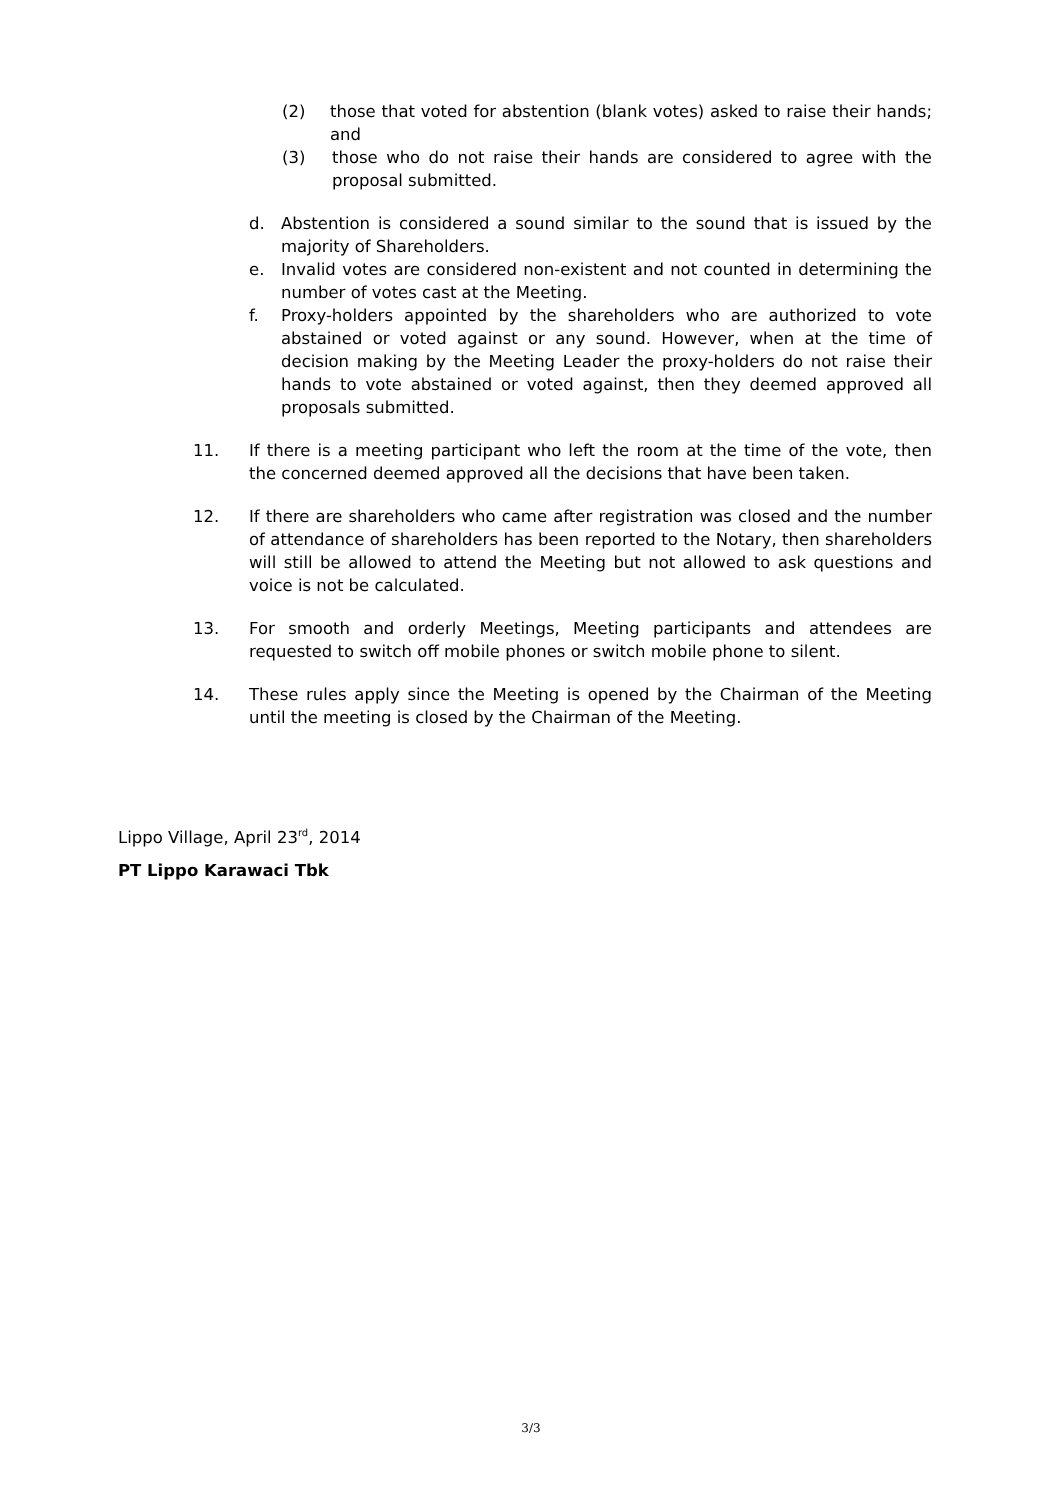(2) those that voted for abstention (blank votes) asked to raise their hands; and
(3) those who do not raise their hands are considered to agree with the proposal submitted.
d. Abstention is considered a sound similar to the sound that is issued by the majority of Shareholders.
e. Invalid votes are considered non-existent and not counted in determining the number of votes cast at the Meeting.
f. Proxy-holders appointed by the shareholders who are authorized to vote abstained or voted against or any sound. However, when at the time of decision making by the Meeting Leader the proxy-holders do not raise their hands to vote abstained or voted against, then they deemed approved all proposals submitted.
11. If there is a meeting participant who left the room at the time of the vote, then the concerned deemed approved all the decisions that have been taken.
12. If there are shareholders who came after registration was closed and the number of attendance of shareholders has been reported to the Notary, then shareholders will still be allowed to attend the Meeting but not allowed to ask questions and voice is not be calculated.
13. For smooth and orderly Meetings, Meeting participants and attendees are requested to switch off mobile phones or switch mobile phone to silent.
14. These rules apply since the Meeting is opened by the Chairman of the Meeting until the meeting is closed by the Chairman of the Meeting.
Lippo Village, April 23<sup>rd</sup>, 2014
PT Lippo Karawaci Tbk
3/3